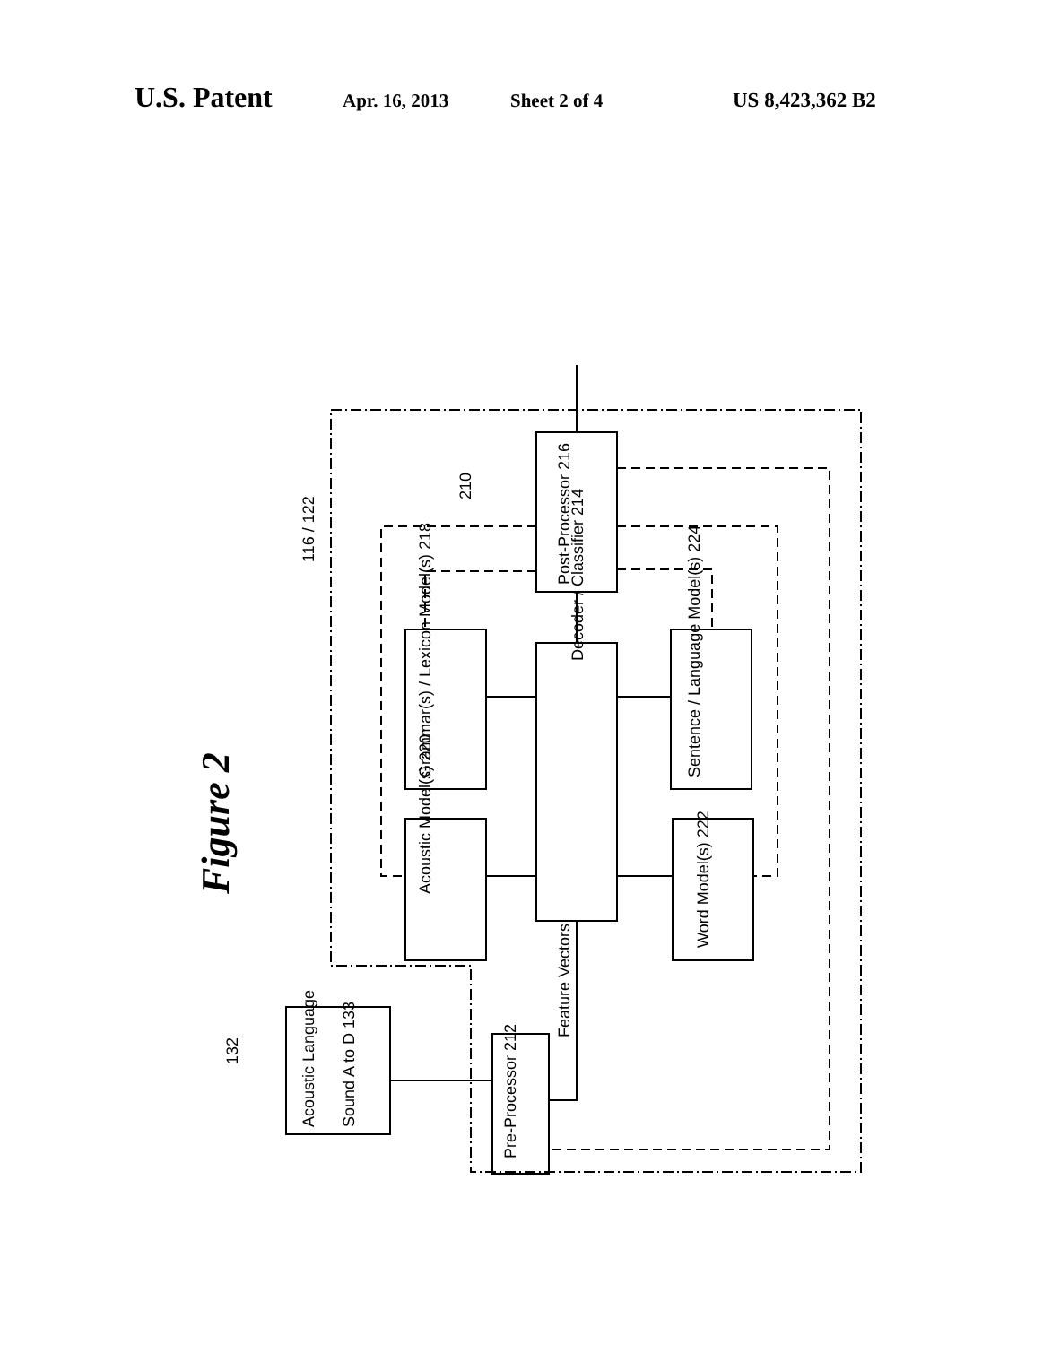U.S. Patent Apr. 16, 2013 Sheet 2 of 4 US 8,423,362 B2
Decoder / Classifier 214
Post-Processor 216
Acoustic Model(s) 220
Grammar(s) / Lexicon Model(s) 218
Sentence / Language Model(s) 224
Word Model(s) 222
Pre-Processor 212
Feature Vectors
Acoustic Language
Sound A to D 133
116 / 122
210
132
Figure 2